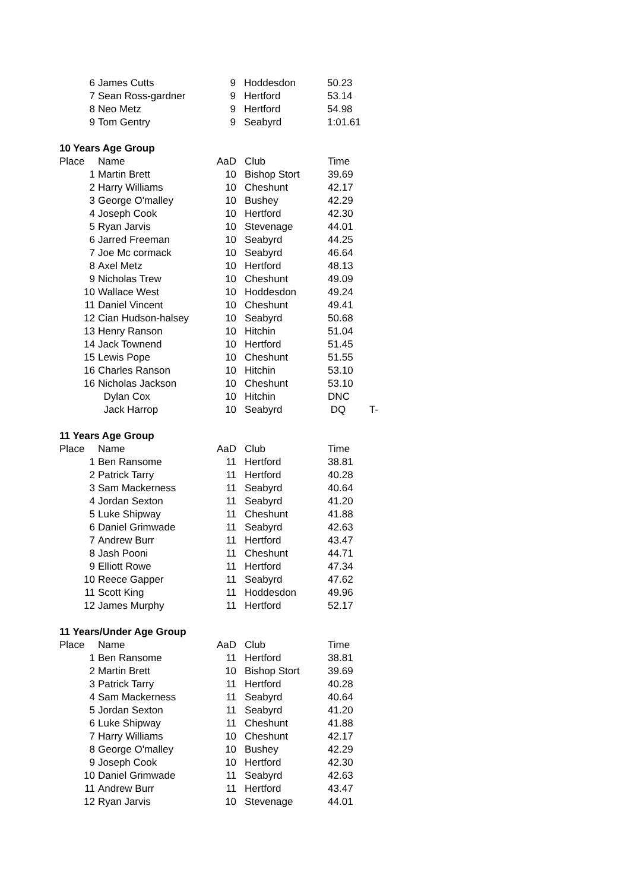| 6 | James Cutts | 9 | Hoddesdon | 50.23 |
| 7 | Sean Ross-gardner | 9 | Hertford | 53.14 |
| 8 | Neo Metz | 9 | Hertford | 54.98 |
| 9 | Tom Gentry | 9 | Seabyrd | 1:01.61 |
10 Years Age Group
| Place | Name | AaD | Club | Time | |
| --- | --- | --- | --- | --- | --- |
| 1 | Martin Brett | 10 | Bishop Stort | 39.69 | |
| 2 | Harry Williams | 10 | Cheshunt | 42.17 | |
| 3 | George O'malley | 10 | Bushey | 42.29 | |
| 4 | Joseph Cook | 10 | Hertford | 42.30 | |
| 5 | Ryan Jarvis | 10 | Stevenage | 44.01 | |
| 6 | Jarred Freeman | 10 | Seabyrd | 44.25 | |
| 7 | Joe Mc cormack | 10 | Seabyrd | 46.64 | |
| 8 | Axel Metz | 10 | Hertford | 48.13 | |
| 9 | Nicholas Trew | 10 | Cheshunt | 49.09 | |
| 10 | Wallace West | 10 | Hoddesdon | 49.24 | |
| 11 | Daniel Vincent | 10 | Cheshunt | 49.41 | |
| 12 | Cian Hudson-halsey | 10 | Seabyrd | 50.68 | |
| 13 | Henry Ranson | 10 | Hitchin | 51.04 | |
| 14 | Jack Townend | 10 | Hertford | 51.45 | |
| 15 | Lewis Pope | 10 | Cheshunt | 51.55 | |
| 16 | Charles Ranson | 10 | Hitchin | 53.10 | |
| 16 | Nicholas Jackson | 10 | Cheshunt | 53.10 | |
| | Dylan Cox | 10 | Hitchin | DNC | |
| | Jack Harrop | 10 | Seabyrd | DQ | T- |
11 Years Age Group
| Place | Name | AaD | Club | Time |
| --- | --- | --- | --- | --- |
| 1 | Ben Ransome | 11 | Hertford | 38.81 |
| 2 | Patrick Tarry | 11 | Hertford | 40.28 |
| 3 | Sam Mackerness | 11 | Seabyrd | 40.64 |
| 4 | Jordan Sexton | 11 | Seabyrd | 41.20 |
| 5 | Luke Shipway | 11 | Cheshunt | 41.88 |
| 6 | Daniel Grimwade | 11 | Seabyrd | 42.63 |
| 7 | Andrew Burr | 11 | Hertford | 43.47 |
| 8 | Jash Pooni | 11 | Cheshunt | 44.71 |
| 9 | Elliott Rowe | 11 | Hertford | 47.34 |
| 10 | Reece Gapper | 11 | Seabyrd | 47.62 |
| 11 | Scott King | 11 | Hoddesdon | 49.96 |
| 12 | James Murphy | 11 | Hertford | 52.17 |
11 Years/Under Age Group
| Place | Name | AaD | Club | Time |
| --- | --- | --- | --- | --- |
| 1 | Ben Ransome | 11 | Hertford | 38.81 |
| 2 | Martin Brett | 10 | Bishop Stort | 39.69 |
| 3 | Patrick Tarry | 11 | Hertford | 40.28 |
| 4 | Sam Mackerness | 11 | Seabyrd | 40.64 |
| 5 | Jordan Sexton | 11 | Seabyrd | 41.20 |
| 6 | Luke Shipway | 11 | Cheshunt | 41.88 |
| 7 | Harry Williams | 10 | Cheshunt | 42.17 |
| 8 | George O'malley | 10 | Bushey | 42.29 |
| 9 | Joseph Cook | 10 | Hertford | 42.30 |
| 10 | Daniel Grimwade | 11 | Seabyrd | 42.63 |
| 11 | Andrew Burr | 11 | Hertford | 43.47 |
| 12 | Ryan Jarvis | 10 | Stevenage | 44.01 |